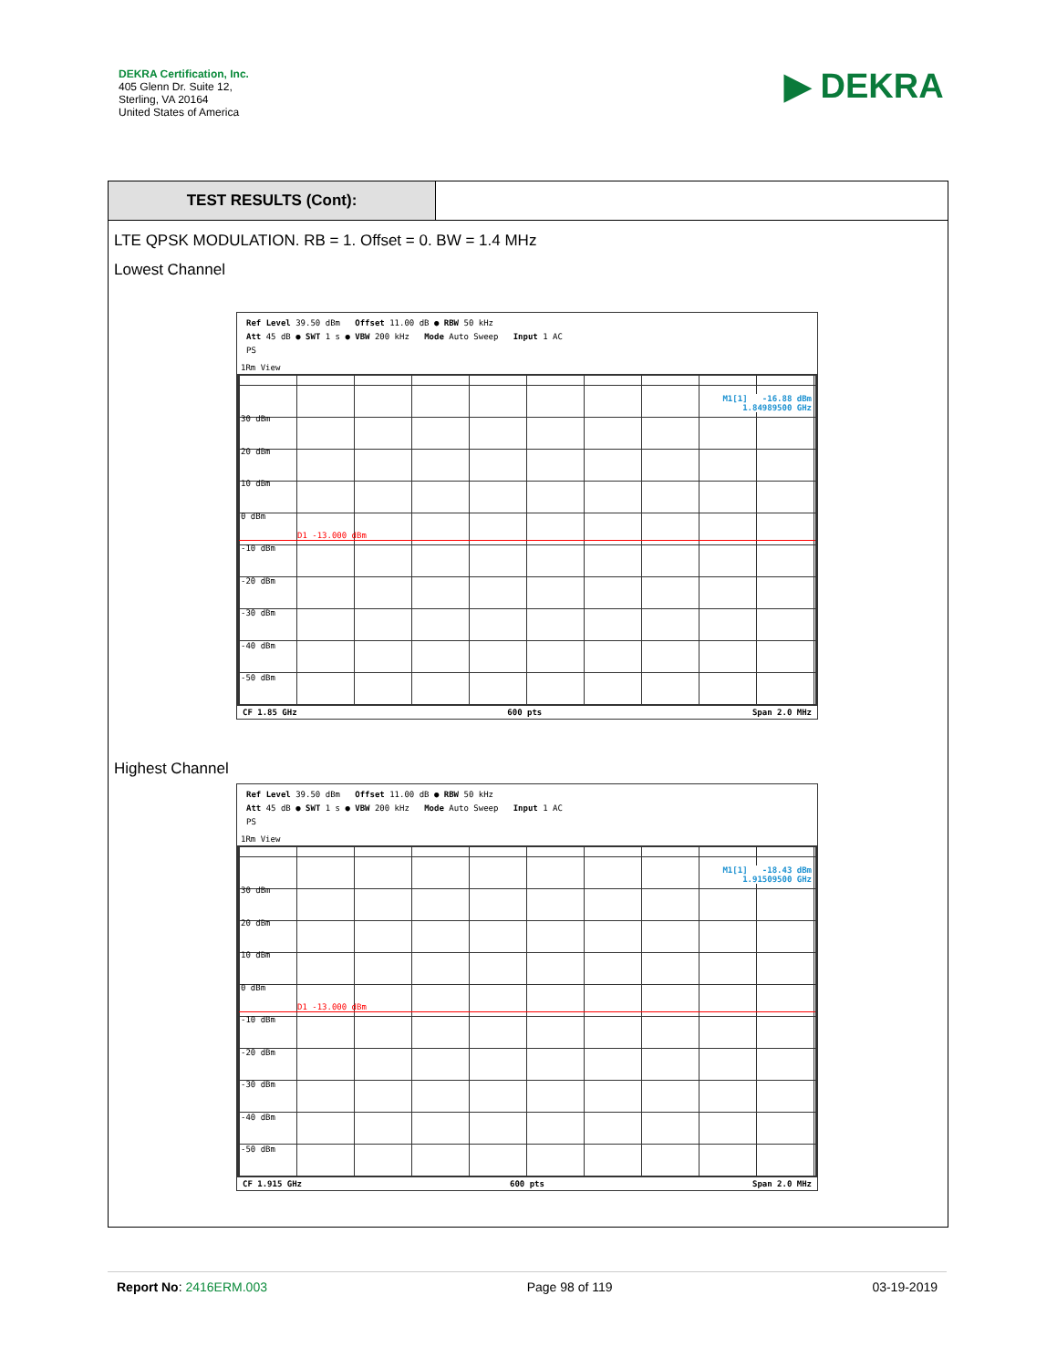DEKRA Certification, Inc.
405 Glenn Dr. Suite 12,
Sterling, VA 20164
United States of America
▶ DEKRA
TEST RESULTS (Cont):
LTE QPSK MODULATION. RB = 1. Offset = 0. BW = 1.4 MHz
Lowest Channel
Ref Level 39.50 dBm Offset 11.00 dB ● RBW 50 kHz
Att 45 dB ● SWT 1 s ● VBW 200 kHz Mode Auto Sweep Input 1 AC
PS
1Rm View
M1[1] -16.88 dBm
1.84989500 GHz
D1 -13.000 dBm
30 dBm
20 dBm
10 dBm
0 dBm
-10 dBm
-20 dBm
-30 dBm
-40 dBm
-50 dBm
CF 1.85 GHz 600 pts Span 2.0 MHz
Highest Channel
Ref Level 39.50 dBm Offset 11.00 dB ● RBW 50 kHz
Att 45 dB ● SWT 1 s ● VBW 200 kHz Mode Auto Sweep Input 1 AC
PS
1Rm View
M1[1] -18.43 dBm
1.91509500 GHz
D1 -13.000 dBm
30 dBm
20 dBm
10 dBm
0 dBm
-10 dBm
-20 dBm
-30 dBm
-40 dBm
-50 dBm
CF 1.915 GHz 600 pts Span 2.0 MHz
Report No: 2416ERM.003 Page 98 of 119 03-19-2019